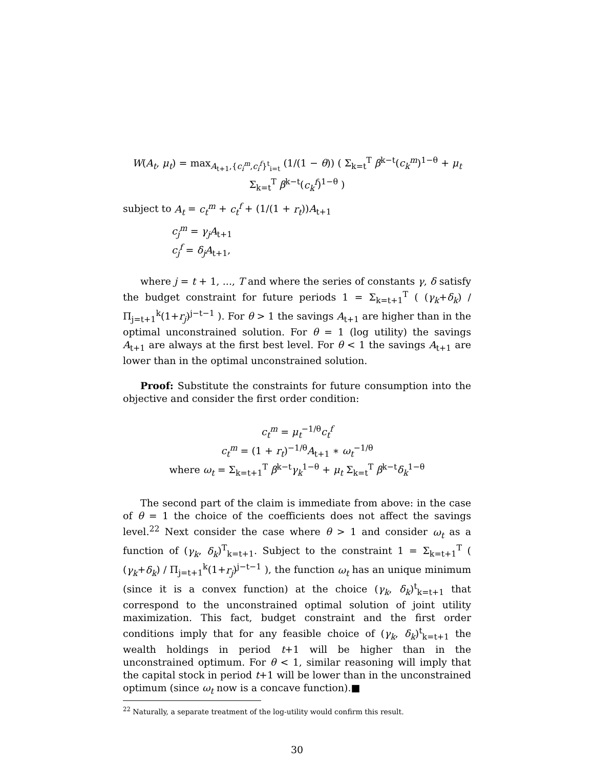W(A<sub>t</sub>, μ<sub>t</sub>) = max<sub>A<sub>t+1</sub>,{c<sub>i</sub><sup>m</sup>,c<sub>i</sub><sup>f</sup>}<sup>t</sup><sub>i=t</sub></sub> (1/(1 − θ)) ( Σ<sub>k=t</sub><sup>T</sup> β<sup>k−t</sup>(c<sub>k</sub><sup>m</sup>)<sup>1−θ</sup> + μ<sub>t</sub> Σ<sub>k=t</sub><sup>T</sup> β<sup>k−t</sup>(c<sub>k</sub><sup>f</sup>)<sup>1−θ</sup> )
subject to A<sub>t</sub> = c<sub>t</sub><sup>m</sup> + c<sub>t</sub><sup>f</sup> + (1/(1 + r<sub>t</sub>))A<sub>t+1</sub>
c<sub>j</sub><sup>m</sup> = γ<sub>j</sub>A<sub>t+1</sub>
c<sub>j</sub><sup>f</sup> = δ<sub>j</sub>A<sub>t+1</sub>,
where j = t + 1, ..., T and where the series of constants γ, δ satisfy the budget constraint for future periods 1 = Σ<sub>k=t+1</sub><sup>T</sup> ( (γ<sub>k</sub>+δ<sub>k</sub>) / Π<sub>j=t+1</sub><sup>k</sup>(1+r<sub>j</sub>)<sup>j−t−1</sup> ). For θ > 1 the savings A<sub>t+1</sub> are higher than in the optimal unconstrained solution. For θ = 1 (log utility) the savings A<sub>t+1</sub> are always at the first best level. For θ < 1 the savings A<sub>t+1</sub> are lower than in the optimal unconstrained solution.
Proof: Substitute the constraints for future consumption into the objective and consider the first order condition:
c<sub>t</sub><sup>m</sup> = μ<sub>t</sub><sup>−1/θ</sup>c<sub>t</sub><sup>f</sup>
c<sub>t</sub><sup>m</sup> = (1 + r<sub>t</sub>)<sup>−1/θ</sup>A<sub>t+1</sub> ∗ ω<sub>t</sub><sup>−1/θ</sup>
where ω<sub>t</sub> = Σ<sub>k=t+1</sub><sup>T</sup> β<sup>k−t</sup>γ<sub>k</sub><sup>1−θ</sup> + μ<sub>t</sub> Σ<sub>k=t</sub><sup>T</sup> β<sup>k−t</sup>δ<sub>k</sub><sup>1−θ</sup>
The second part of the claim is immediate from above: in the case of θ = 1 the choice of the coefficients does not affect the savings level.<sup>22</sup> Next consider the case where θ > 1 and consider ω<sub>t</sub> as a function of (γ<sub>k</sub>, δ<sub>k</sub>)<sup>T</sup><sub>k=t+1</sub>. Subject to the constraint 1 = Σ<sub>k=t+1</sub><sup>T</sup> ( (γ<sub>k</sub>+δ<sub>k</sub>) / Π<sub>j=t+1</sub><sup>k</sup>(1+r<sub>j</sub>)<sup>j−t−1</sup> ), the function ω<sub>t</sub> has an unique minimum (since it is a convex function) at the choice (γ<sub>k</sub>, δ<sub>k</sub>)<sup>t</sup><sub>k=t+1</sub> that correspond to the unconstrained optimal solution of joint utility maximization. This fact, budget constraint and the first order conditions imply that for any feasible choice of (γ<sub>k</sub>, δ<sub>k</sub>)<sup>t</sup><sub>k=t+1</sub> the wealth holdings in period t+1 will be higher than in the unconstrained optimum. For θ < 1, similar reasoning will imply that the capital stock in period t+1 will be lower than in the unconstrained optimum (since ω<sub>t</sub> now is a concave function).■
<sup>22</sup> Naturally, a separate treatment of the log-utility would confirm this result.
30